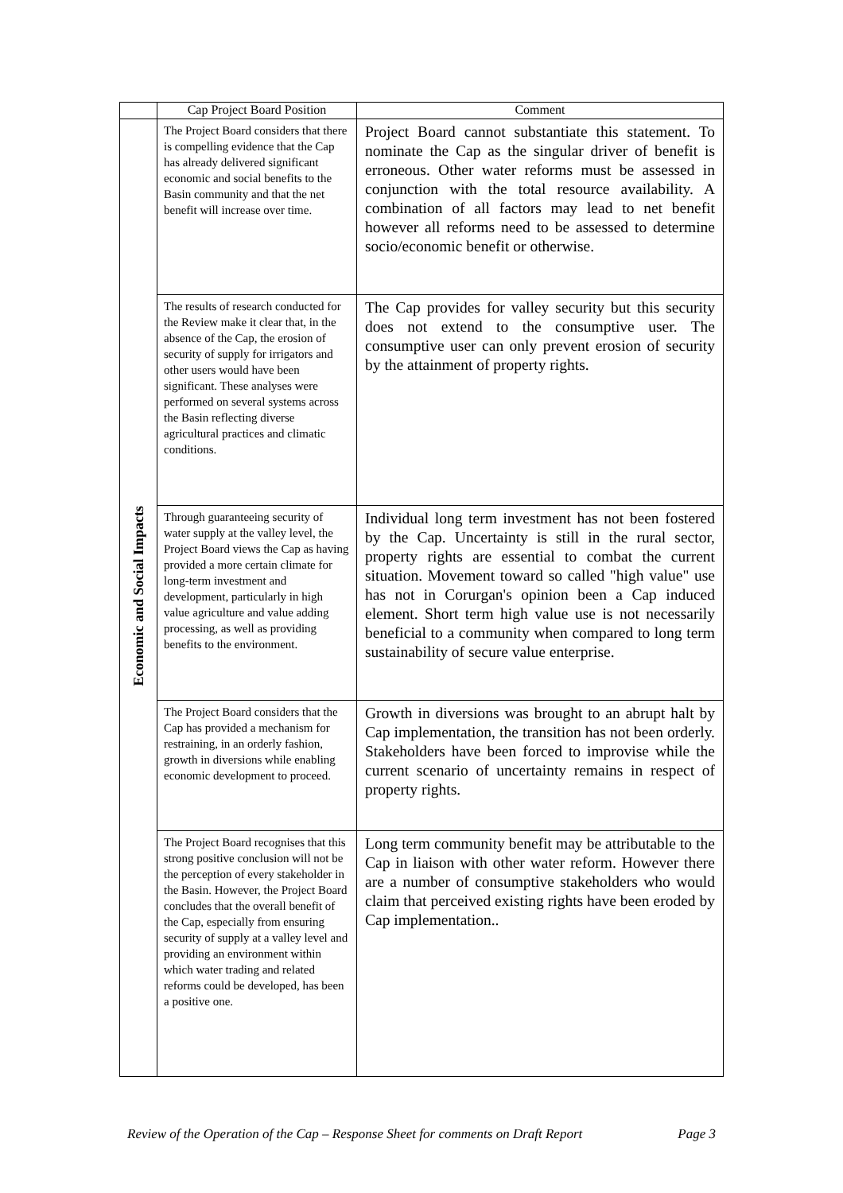| | Cap Project Board Position | Comment |
| --- | --- | --- |
| Economic and Social Impacts | The Project Board considers that there is compelling evidence that the Cap has already delivered significant economic and social benefits to the Basin community and that the net benefit will increase over time. | Project Board cannot substantiate this statement. To nominate the Cap as the singular driver of benefit is erroneous. Other water reforms must be assessed in conjunction with the total resource availability. A combination of all factors may lead to net benefit however all reforms need to be assessed to determine socio/economic benefit or otherwise. |
| | The results of research conducted for the Review make it clear that, in the absence of the Cap, the erosion of security of supply for irrigators and other users would have been significant. These analyses were performed on several systems across the Basin reflecting diverse agricultural practices and climatic conditions. | The Cap provides for valley security but this security does not extend to the consumptive user. The consumptive user can only prevent erosion of security by the attainment of property rights. |
| | Through guaranteeing security of water supply at the valley level, the Project Board views the Cap as having provided a more certain climate for long-term investment and development, particularly in high value agriculture and value adding processing, as well as providing benefits to the environment. | Individual long term investment has not been fostered by the Cap. Uncertainty is still in the rural sector, property rights are essential to combat the current situation. Movement toward so called "high value" use has not in Corurgan's opinion been a Cap induced element. Short term high value use is not necessarily beneficial to a community when compared to long term sustainability of secure value enterprise. |
| | The Project Board considers that the Cap has provided a mechanism for restraining, in an orderly fashion, growth in diversions while enabling economic development to proceed. | Growth in diversions was brought to an abrupt halt by Cap implementation, the transition has not been orderly. Stakeholders have been forced to improvise while the current scenario of uncertainty remains in respect of property rights. |
| | The Project Board recognises that this strong positive conclusion will not be the perception of every stakeholder in the Basin. However, the Project Board concludes that the overall benefit of the Cap, especially from ensuring security of supply at a valley level and providing an environment within which water trading and related reforms could be developed, has been a positive one. | Long term community benefit may be attributable to the Cap in liaison with other water reform. However there are a number of consumptive stakeholders who would claim that perceived existing rights have been eroded by Cap implementation.. |
Review of the Operation of the Cap – Response Sheet for comments on Draft Report Page 3